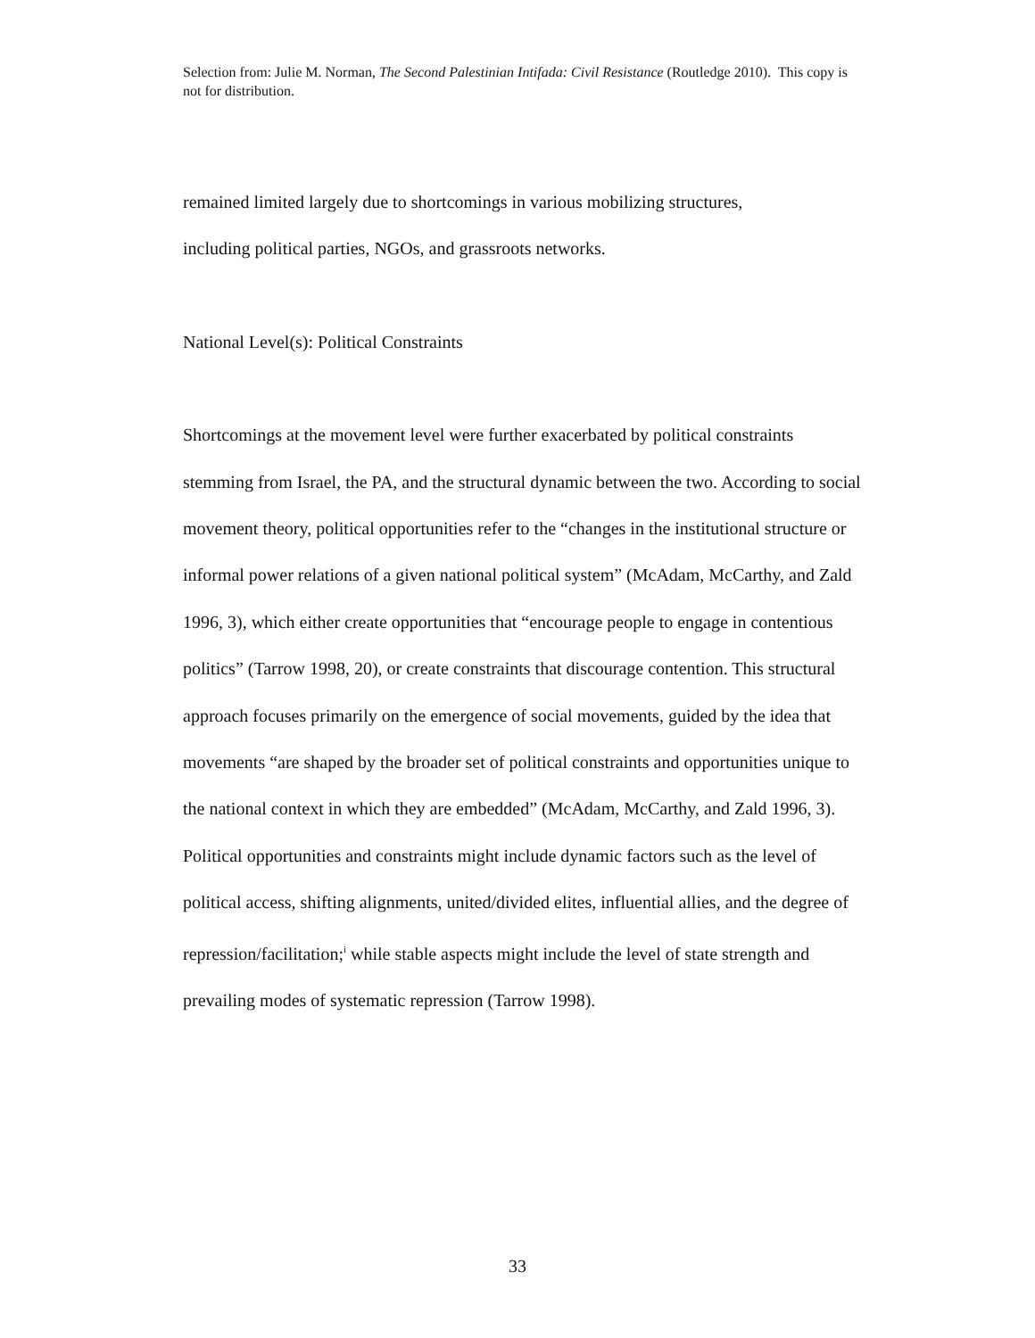Selection from: Julie M. Norman, The Second Palestinian Intifada: Civil Resistance (Routledge 2010). This copy is not for distribution.
remained limited largely due to shortcomings in various mobilizing structures,
including political parties, NGOs, and grassroots networks.
National Level(s): Political Constraints
Shortcomings at the movement level were further exacerbated by political constraints stemming from Israel, the PA, and the structural dynamic between the two. According to social movement theory, political opportunities refer to the “changes in the institutional structure or informal power relations of a given national political system” (McAdam, McCarthy, and Zald 1996, 3), which either create opportunities that “encourage people to engage in contentious politics” (Tarrow 1998, 20), or create constraints that discourage contention. This structural approach focuses primarily on the emergence of social movements, guided by the idea that movements “are shaped by the broader set of political constraints and opportunities unique to the national context in which they are embedded” (McAdam, McCarthy, and Zald 1996, 3). Political opportunities and constraints might include dynamic factors such as the level of political access, shifting alignments, united/divided elites, influential allies, and the degree of repression/facilitation;<sup>i</sup> while stable aspects might include the level of state strength and prevailing modes of systematic repression (Tarrow 1998).
33